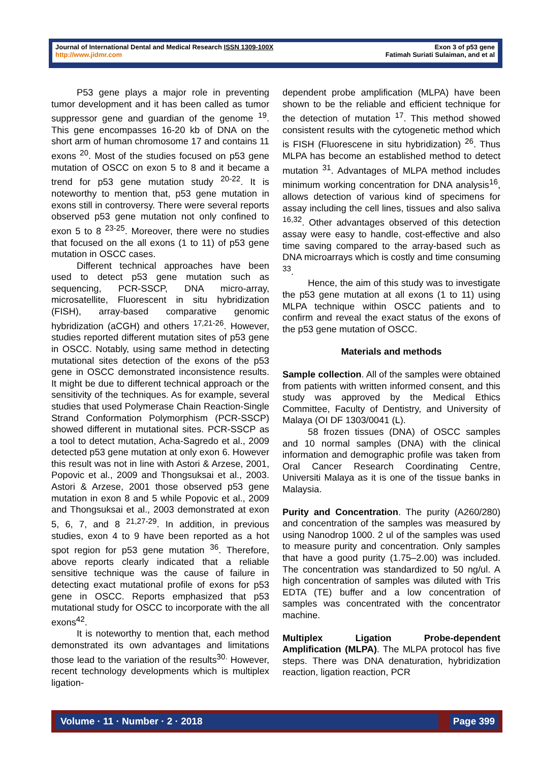Journal of International Dental and Medical Research ISSN 1309-100X
http://www.jidmr.com
Exon 3 of p53 gene
Fatimah Suriati Sulaiman, and et al
P53 gene plays a major role in preventing tumor development and it has been called as tumor suppressor gene and guardian of the genome <sup>19</sup>. This gene encompasses 16-20 kb of DNA on the short arm of human chromosome 17 and contains 11 exons <sup>20</sup>. Most of the studies focused on p53 gene mutation of OSCC on exon 5 to 8 and it became a trend for p53 gene mutation study <sup>20-22</sup>. It is noteworthy to mention that, p53 gene mutation in exons still in controversy. There were several reports observed p53 gene mutation not only confined to exon 5 to 8 <sup>23-25</sup>. Moreover, there were no studies that focused on the all exons (1 to 11) of p53 gene mutation in OSCC cases.
Different technical approaches have been used to detect p53 gene mutation such as sequencing, PCR-SSCP, DNA micro-array, microsatellite, Fluorescent in situ hybridization (FISH), array-based comparative genomic hybridization (aCGH) and others <sup>17,21-26</sup>. However, studies reported different mutation sites of p53 gene in OSCC. Notably, using same method in detecting mutational sites detection of the exons of the p53 gene in OSCC demonstrated inconsistence results. It might be due to different technical approach or the sensitivity of the techniques. As for example, several studies that used Polymerase Chain Reaction-Single Strand Conformation Polymorphism (PCR-SSCP) showed different in mutational sites. PCR-SSCP as a tool to detect mutation, Acha-Sagredo et al., 2009 detected p53 gene mutation at only exon 6. However this result was not in line with Astori & Arzese, 2001, Popovic et al., 2009 and Thongsuksai et al., 2003. Astori & Arzese, 2001 those observed p53 gene mutation in exon 8 and 5 while Popovic et al., 2009 and Thongsuksai et al., 2003 demonstrated at exon 5, 6, 7, and 8 <sup>21,27-29</sup>. In addition, in previous studies, exon 4 to 9 have been reported as a hot spot region for p53 gene mutation <sup>36</sup>. Therefore, above reports clearly indicated that a reliable sensitive technique was the cause of failure in detecting exact mutational profile of exons for p53 gene in OSCC. Reports emphasized that p53 mutational study for OSCC to incorporate with the all exons<sup>42</sup>.
It is noteworthy to mention that, each method demonstrated its own advantages and limitations those lead to the variation of the results<sup>30.</sup> However, recent technology developments which is multiplex ligation-
dependent probe amplification (MLPA) have been shown to be the reliable and efficient technique for the detection of mutation <sup>17</sup>. This method showed consistent results with the cytogenetic method which is FISH (Fluorescene in situ hybridization) <sup>26</sup>. Thus MLPA has become an established method to detect mutation <sup>31</sup>. Advantages of MLPA method includes minimum working concentration for DNA analysis<sup>16</sup>, allows detection of various kind of specimens for assay including the cell lines, tissues and also saliva <sup>16,32</sup>. Other advantages observed of this detection assay were easy to handle, cost-effective and also time saving compared to the array-based such as DNA microarrays which is costly and time consuming <sup>33</sup>.
Hence, the aim of this study was to investigate the p53 gene mutation at all exons (1 to 11) using MLPA technique within OSCC patients and to confirm and reveal the exact status of the exons of the p53 gene mutation of OSCC.
Materials and methods
Sample collection. All of the samples were obtained from patients with written informed consent, and this study was approved by the Medical Ethics Committee, Faculty of Dentistry, and University of Malaya (OI DF 1303/0041 (L).
58 frozen tissues (DNA) of OSCC samples and 10 normal samples (DNA) with the clinical information and demographic profile was taken from Oral Cancer Research Coordinating Centre, Universiti Malaya as it is one of the tissue banks in Malaysia.
Purity and Concentration. The purity (A260/280) and concentration of the samples was measured by using Nanodrop 1000. 2 ul of the samples was used to measure purity and concentration. Only samples that have a good purity (1.75–2.00) was included. The concentration was standardized to 50 ng/ul. A high concentration of samples was diluted with Tris EDTA (TE) buffer and a low concentration of samples was concentrated with the concentrator machine.
Multiplex Ligation Probe-dependent Amplification (MLPA). The MLPA protocol has five steps. There was DNA denaturation, hybridization reaction, ligation reaction, PCR
Volume · 11 · Number · 2 · 2018 Page 399